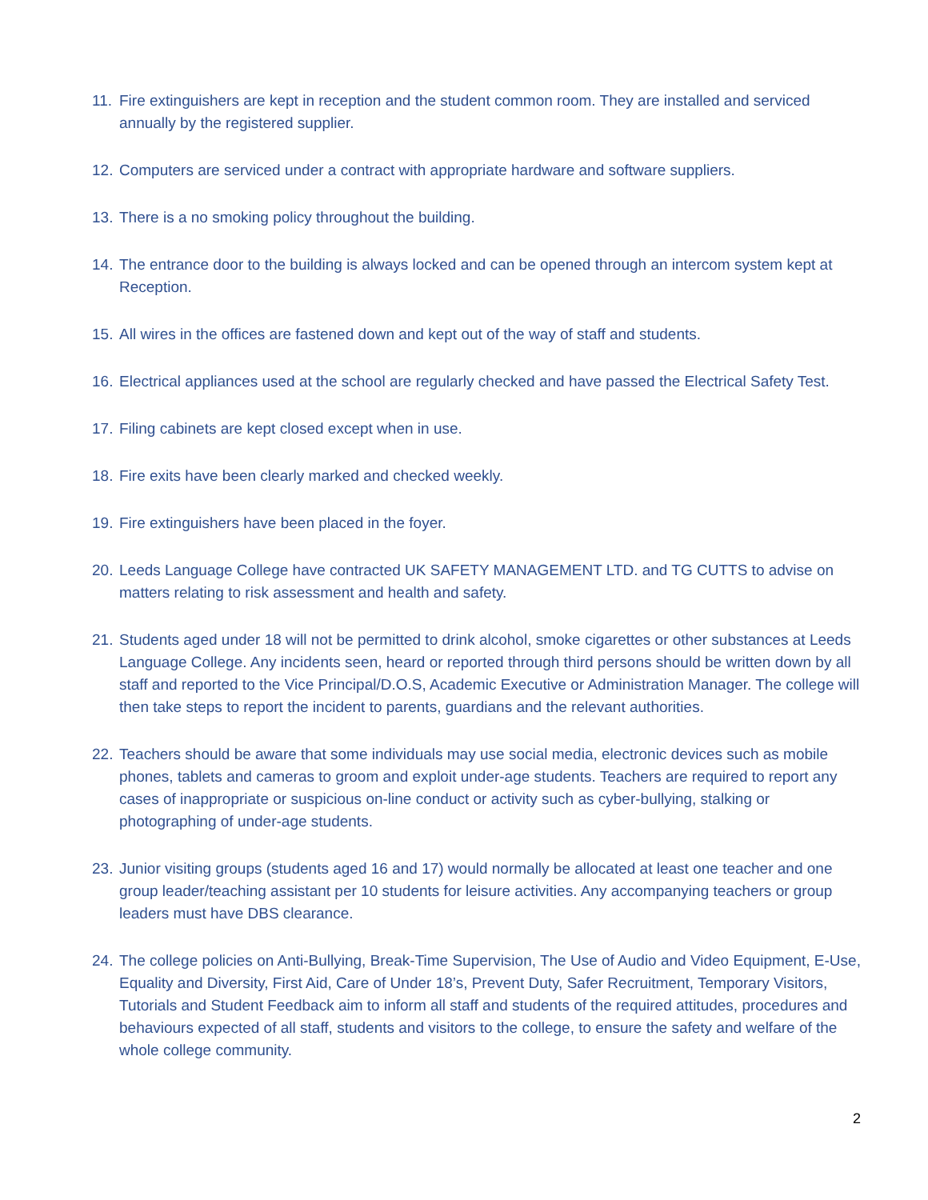11. Fire extinguishers are kept in reception and the student common room. They are installed and serviced annually by the registered supplier.
12. Computers are serviced under a contract with appropriate hardware and software suppliers.
13. There is a no smoking policy throughout the building.
14. The entrance door to the building is always locked and can be opened through an intercom system kept at Reception.
15. All wires in the offices are fastened down and kept out of the way of staff and students.
16. Electrical appliances used at the school are regularly checked and have passed the Electrical Safety Test.
17. Filing cabinets are kept closed except when in use.
18. Fire exits have been clearly marked and checked weekly.
19. Fire extinguishers have been placed in the foyer.
20. Leeds Language College have contracted UK SAFETY MANAGEMENT LTD. and TG CUTTS to advise on matters relating to risk assessment and health and safety.
21. Students aged under 18 will not be permitted to drink alcohol, smoke cigarettes or other substances at Leeds Language College. Any incidents seen, heard or reported through third persons should be written down by all staff and reported to the Vice Principal/D.O.S, Academic Executive or Administration Manager. The college will then take steps to report the incident to parents, guardians and the relevant authorities.
22. Teachers should be aware that some individuals may use social media, electronic devices such as mobile phones, tablets and cameras to groom and exploit under-age students. Teachers are required to report any cases of inappropriate or suspicious on-line conduct or activity such as cyber-bullying, stalking or photographing of under-age students.
23. Junior visiting groups (students aged 16 and 17) would normally be allocated at least one teacher and one group leader/teaching assistant per 10 students for leisure activities. Any accompanying teachers or group leaders must have DBS clearance.
24. The college policies on Anti-Bullying, Break-Time Supervision, The Use of Audio and Video Equipment, E-Use, Equality and Diversity, First Aid, Care of Under 18’s, Prevent Duty, Safer Recruitment, Temporary Visitors, Tutorials and Student Feedback aim to inform all staff and students of the required attitudes, procedures and behaviours expected of all staff, students and visitors to the college, to ensure the safety and welfare of the whole college community.
2